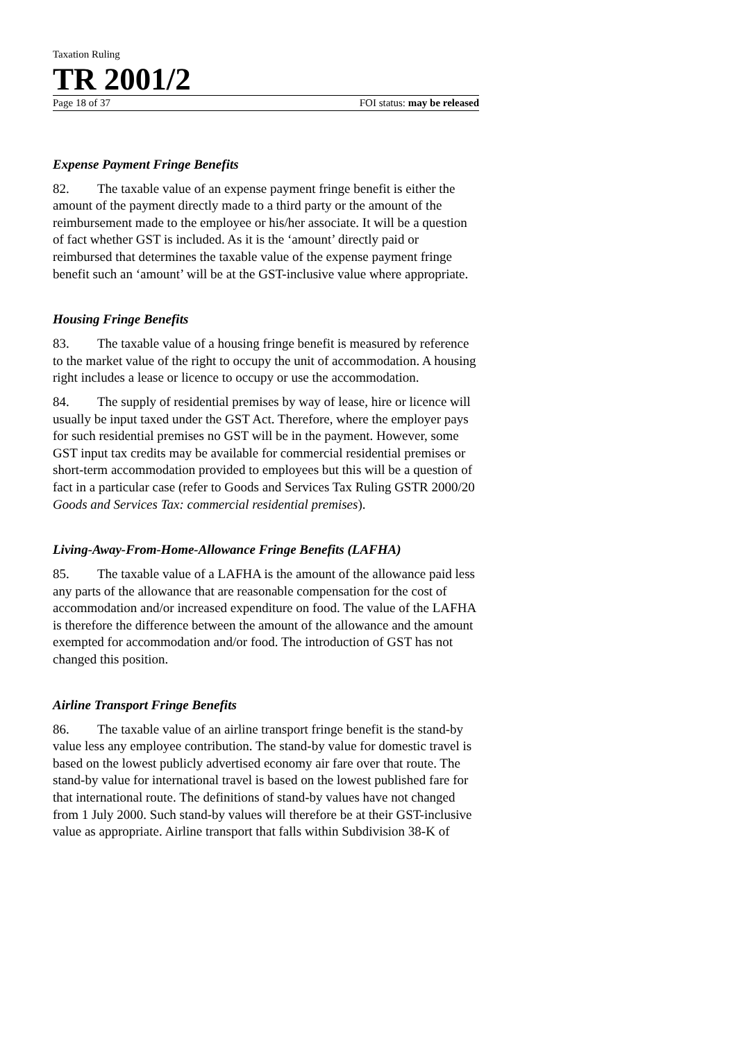Taxation Ruling
TR 2001/2
Page 18 of 37 FOI status: may be released
Expense Payment Fringe Benefits
82. The taxable value of an expense payment fringe benefit is either the amount of the payment directly made to a third party or the amount of the reimbursement made to the employee or his/her associate. It will be a question of fact whether GST is included. As it is the ‘amount’ directly paid or reimbursed that determines the taxable value of the expense payment fringe benefit such an ‘amount’ will be at the GST-inclusive value where appropriate.
Housing Fringe Benefits
83. The taxable value of a housing fringe benefit is measured by reference to the market value of the right to occupy the unit of accommodation. A housing right includes a lease or licence to occupy or use the accommodation.
84. The supply of residential premises by way of lease, hire or licence will usually be input taxed under the GST Act. Therefore, where the employer pays for such residential premises no GST will be in the payment. However, some GST input tax credits may be available for commercial residential premises or short-term accommodation provided to employees but this will be a question of fact in a particular case (refer to Goods and Services Tax Ruling GSTR 2000/20 Goods and Services Tax: commercial residential premises).
Living-Away-From-Home-Allowance Fringe Benefits (LAFHA)
85. The taxable value of a LAFHA is the amount of the allowance paid less any parts of the allowance that are reasonable compensation for the cost of accommodation and/or increased expenditure on food. The value of the LAFHA is therefore the difference between the amount of the allowance and the amount exempted for accommodation and/or food. The introduction of GST has not changed this position.
Airline Transport Fringe Benefits
86. The taxable value of an airline transport fringe benefit is the stand-by value less any employee contribution. The stand-by value for domestic travel is based on the lowest publicly advertised economy air fare over that route. The stand-by value for international travel is based on the lowest published fare for that international route. The definitions of stand-by values have not changed from 1 July 2000. Such stand-by values will therefore be at their GST-inclusive value as appropriate. Airline transport that falls within Subdivision 38-K of